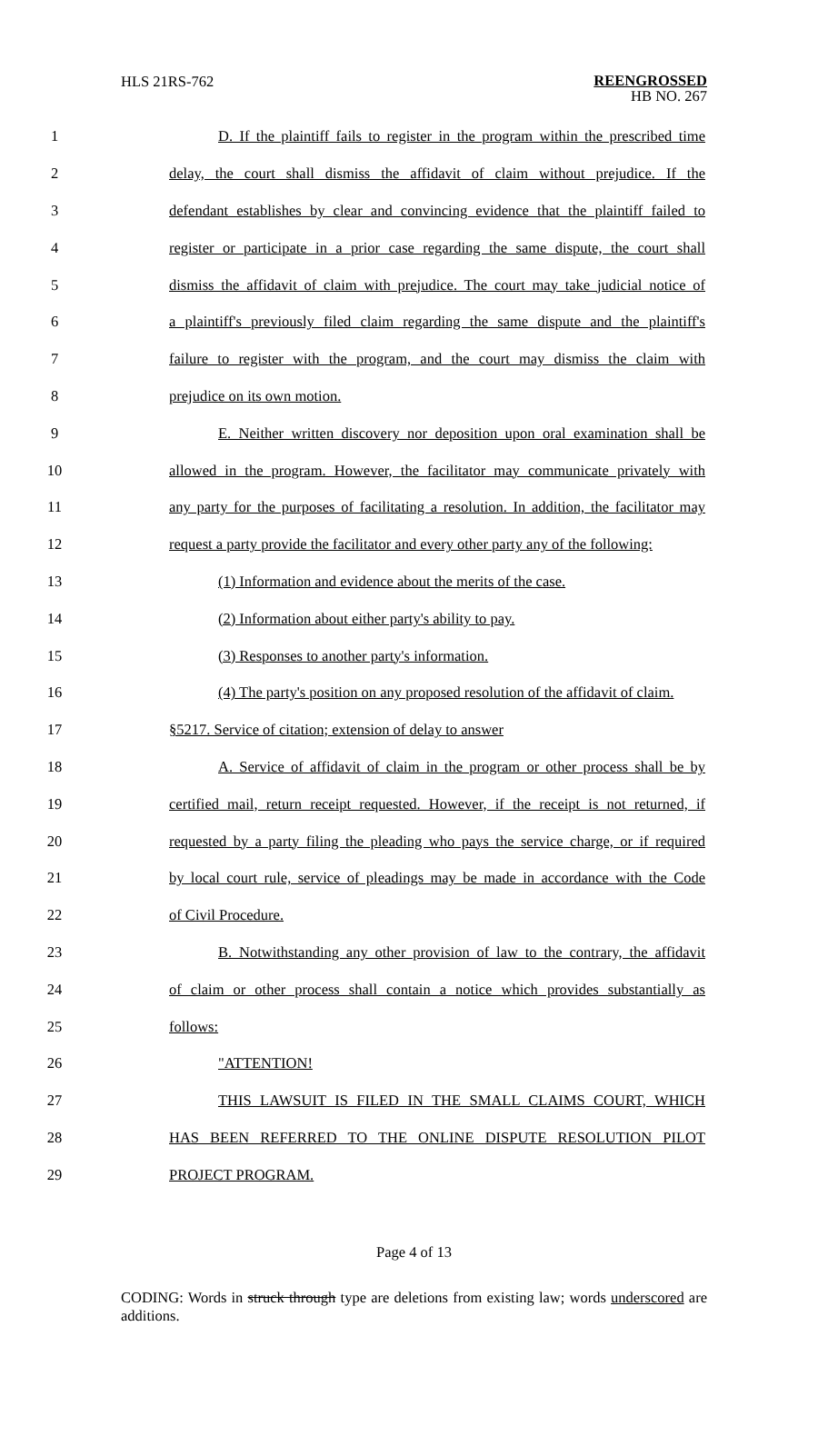HLS 21RS-762
REENGROSSED
HB NO. 267
1
D. If the plaintiff fails to register in the program within the prescribed time
2
delay, the court shall dismiss the affidavit of claim without prejudice. If the
3
defendant establishes by clear and convincing evidence that the plaintiff failed to
4
register or participate in a prior case regarding the same dispute, the court shall
5
dismiss the affidavit of claim with prejudice. The court may take judicial notice of
6
a plaintiff's previously filed claim regarding the same dispute and the plaintiff's
7
failure to register with the program, and the court may dismiss the claim with
8 prejudice on its own motion.
9
E. Neither written discovery nor deposition upon oral examination shall be
10
allowed in the program. However, the facilitator may communicate privately with
11
any party for the purposes of facilitating a resolution. In addition, the facilitator may
12
request a party provide the facilitator and every other party any of the following:
13 (1) Information and evidence about the merits of the case.
14 (2) Information about either party's ability to pay.
15 (3) Responses to another party's information.
16
(4) The party's position on any proposed resolution of the affidavit of claim.
17 §5217. Service of citation; extension of delay to answer
18
A. Service of affidavit of claim in the program or other process shall be by
19
certified mail, return receipt requested. However, if the receipt is not returned, if
20
requested by a party filing the pleading who pays the service charge, or if required
21
by local court rule, service of pleadings may be made in accordance with the Code
22 of Civil Procedure.
23
B. Notwithstanding any other provision of law to the contrary, the affidavit
24
of claim or other process shall contain a notice which provides substantially as
25 follows:
26 "ATTENTION!
27 THIS LAWSUIT IS FILED IN THE SMALL CLAIMS COURT, WHICH
28 HAS BEEN REFERRED TO THE ONLINE DISPUTE RESOLUTION PILOT
29 PROJECT PROGRAM.
Page 4 of 13
CODING: Words in struck through type are deletions from existing law; words underscored are additions.